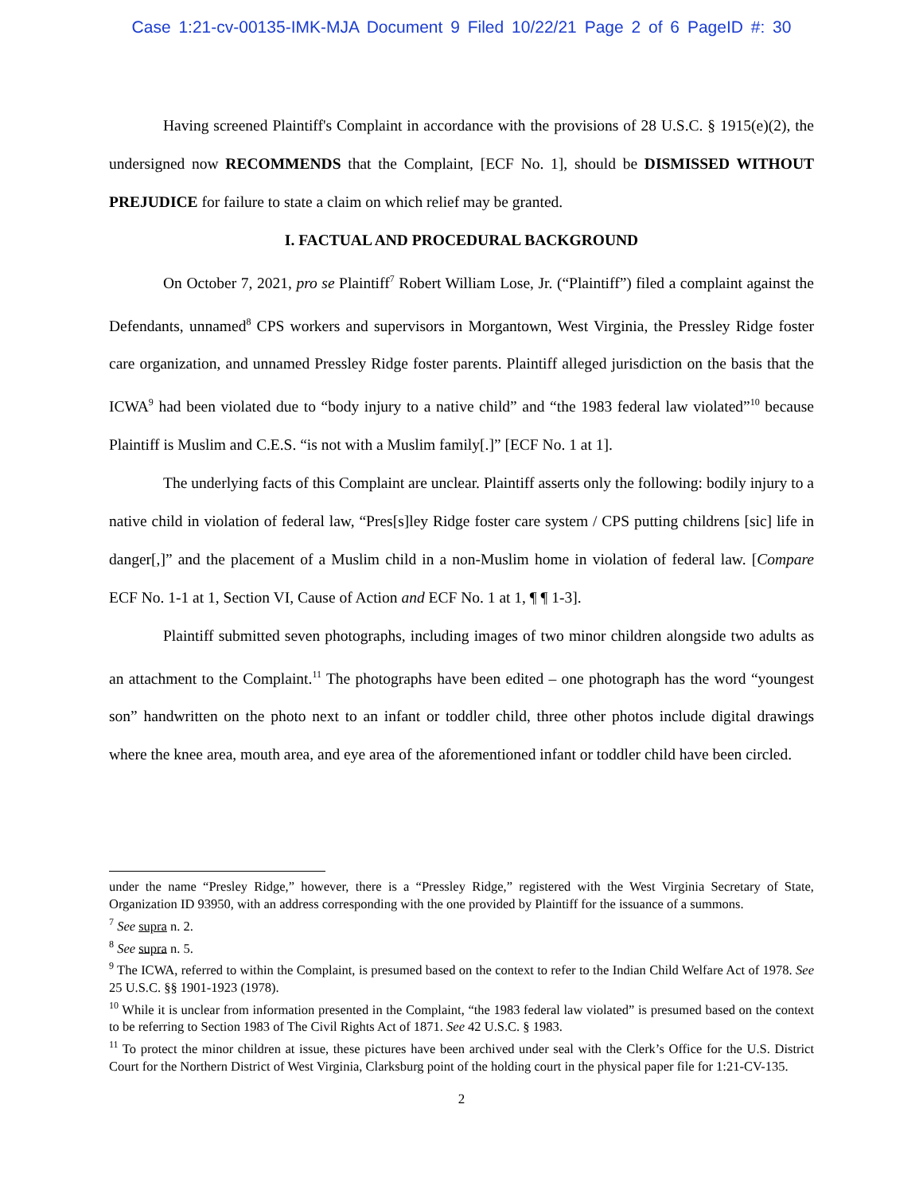Case 1:21-cv-00135-IMK-MJA Document 9 Filed 10/22/21 Page 2 of 6 PageID #: 30
Having screened Plaintiff's Complaint in accordance with the provisions of 28 U.S.C. § 1915(e)(2), the undersigned now RECOMMENDS that the Complaint, [ECF No. 1], should be DISMISSED WITHOUT PREJUDICE for failure to state a claim on which relief may be granted.
I. FACTUAL AND PROCEDURAL BACKGROUND
On October 7, 2021, pro se Plaintiff<sup>7</sup> Robert William Lose, Jr. (“Plaintiff”) filed a complaint against the Defendants, unnamed<sup>8</sup> CPS workers and supervisors in Morgantown, West Virginia, the Pressley Ridge foster care organization, and unnamed Pressley Ridge foster parents. Plaintiff alleged jurisdiction on the basis that the ICWA<sup>9</sup> had been violated due to “body injury to a native child” and “the 1983 federal law violated”<sup>10</sup> because Plaintiff is Muslim and C.E.S. “is not with a Muslim family[.]” [ECF No. 1 at 1].
The underlying facts of this Complaint are unclear. Plaintiff asserts only the following: bodily injury to a native child in violation of federal law, “Pres[s]ley Ridge foster care system / CPS putting childrens [sic] life in danger[,]” and the placement of a Muslim child in a non-Muslim home in violation of federal law. [Compare ECF No. 1-1 at 1, Section VI, Cause of Action and ECF No. 1 at 1, ¶ ¶ 1-3].
Plaintiff submitted seven photographs, including images of two minor children alongside two adults as an attachment to the Complaint.<sup>11</sup> The photographs have been edited – one photograph has the word “youngest son” handwritten on the photo next to an infant or toddler child, three other photos include digital drawings where the knee area, mouth area, and eye area of the aforementioned infant or toddler child have been circled.
under the name “Presley Ridge,” however, there is a “Pressley Ridge,” registered with the West Virginia Secretary of State, Organization ID 93950, with an address corresponding with the one provided by Plaintiff for the issuance of a summons.
<sup>7</sup> See supra n. 2.
<sup>8</sup> See supra n. 5.
<sup>9</sup> The ICWA, referred to within the Complaint, is presumed based on the context to refer to the Indian Child Welfare Act of 1978. See 25 U.S.C. §§ 1901-1923 (1978).
<sup>10</sup> While it is unclear from information presented in the Complaint, “the 1983 federal law violated” is presumed based on the context to be referring to Section 1983 of The Civil Rights Act of 1871. See 42 U.S.C. § 1983.
<sup>11</sup> To protect the minor children at issue, these pictures have been archived under seal with the Clerk’s Office for the U.S. District Court for the Northern District of West Virginia, Clarksburg point of the holding court in the physical paper file for 1:21-CV-135.
2